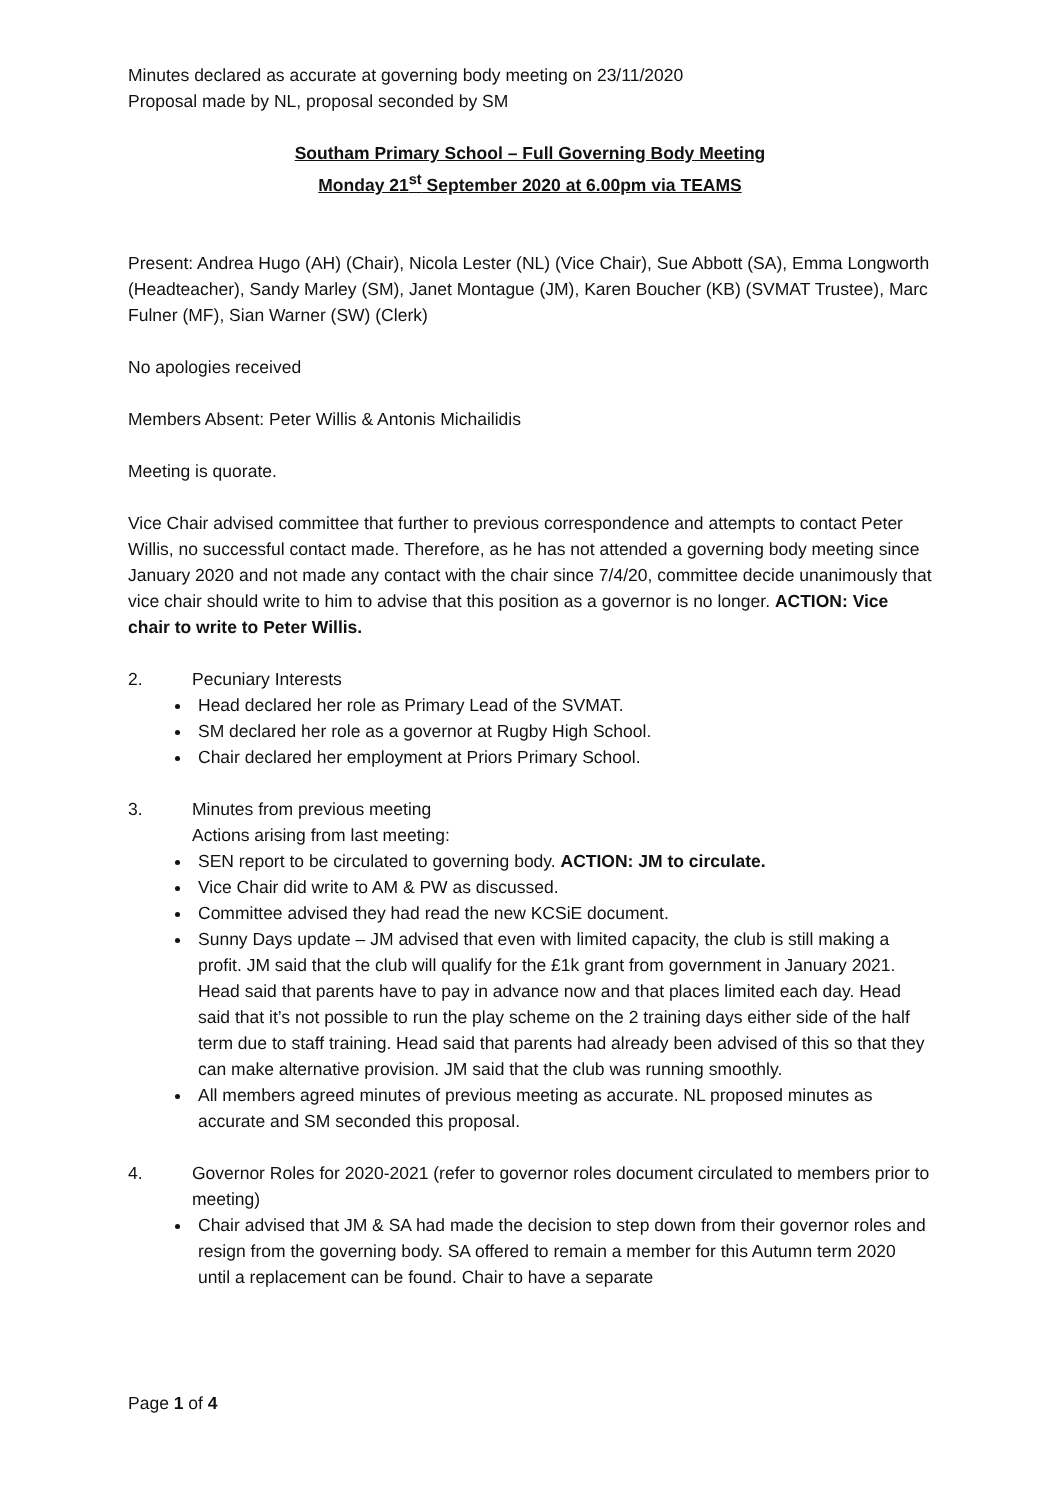Minutes declared as accurate at governing body meeting on 23/11/2020
Proposal made by NL, proposal seconded by SM
Southam Primary School – Full Governing Body Meeting
Monday 21<sup>st</sup> September 2020 at 6.00pm via TEAMS
Present: Andrea Hugo (AH) (Chair), Nicola Lester (NL) (Vice Chair), Sue Abbott (SA), Emma Longworth (Headteacher), Sandy Marley (SM), Janet Montague (JM), Karen Boucher (KB) (SVMAT Trustee), Marc Fulner (MF), Sian Warner (SW) (Clerk)
No apologies received
Members Absent: Peter Willis & Antonis Michailidis
Meeting is quorate.
Vice Chair advised committee that further to previous correspondence and attempts to contact Peter Willis, no successful contact made. Therefore, as he has not attended a governing body meeting since January 2020 and not made any contact with the chair since 7/4/20, committee decide unanimously that vice chair should write to him to advise that this position as a governor is no longer. ACTION: Vice chair to write to Peter Willis.
2. Pecuniary Interests
Head declared her role as Primary Lead of the SVMAT.
SM declared her role as a governor at Rugby High School.
Chair declared her employment at Priors Primary School.
3. Minutes from previous meeting
Actions arising from last meeting:
SEN report to be circulated to governing body. ACTION: JM to circulate.
Vice Chair did write to AM & PW as discussed.
Committee advised they had read the new KCSiE document.
Sunny Days update – JM advised that even with limited capacity, the club is still making a profit. JM said that the club will qualify for the £1k grant from government in January 2021. Head said that parents have to pay in advance now and that places limited each day. Head said that it’s not possible to run the play scheme on the 2 training days either side of the half term due to staff training. Head said that parents had already been advised of this so that they can make alternative provision. JM said that the club was running smoothly.
All members agreed minutes of previous meeting as accurate. NL proposed minutes as accurate and SM seconded this proposal.
4. Governor Roles for 2020-2021 (refer to governor roles document circulated to members prior to meeting)
Chair advised that JM & SA had made the decision to step down from their governor roles and resign from the governing body. SA offered to remain a member for this Autumn term 2020 until a replacement can be found. Chair to have a separate
Page 1 of 4